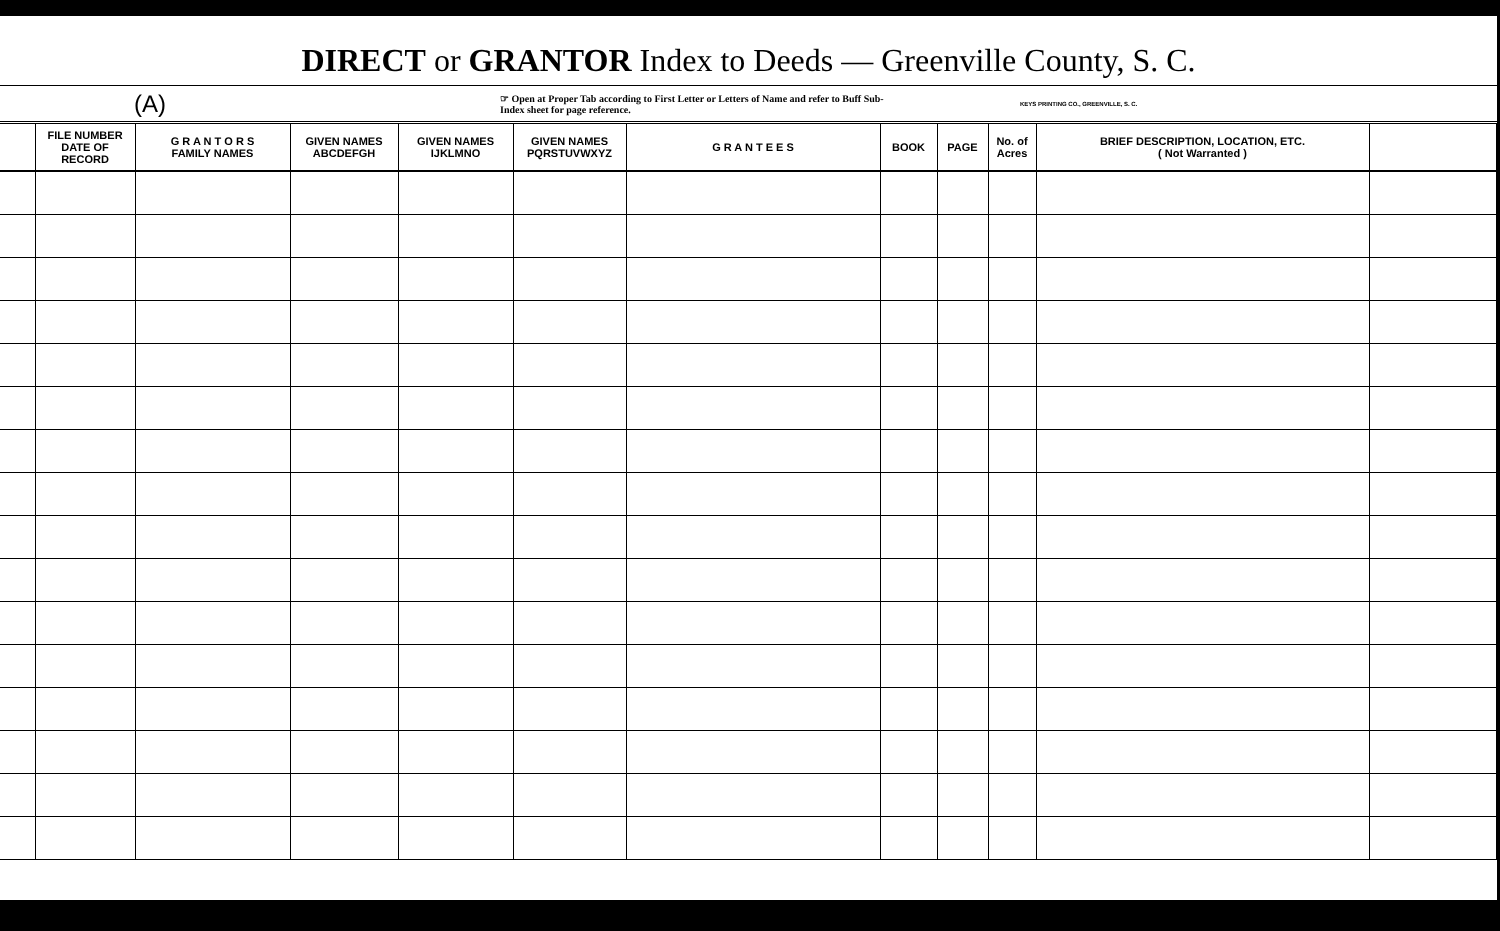DIRECT or GRANTOR Index to Deeds — Greenville County, S. C.
(A) ☞ Open at Proper Tab according to First Letter or Letters of Name and refer to Buff Sub-Index sheet for page reference. KEYS PRINTING CO., GREENVILLE, S. C.
| | FILE NUMBER DATE OF RECORD | G R A N T O R S FAMILY NAMES | GIVEN NAMES ABCDEFGH | GIVEN NAMES IJKLMNO | GIVEN NAMES PQRSTUVWXYZ | G R A N T E E S | BOOK | PAGE | No. of Acres | BRIEF DESCRIPTION, LOCATION, ETC. ( Not Warranted ) | |
| --- | --- | --- | --- | --- | --- | --- | --- | --- | --- | --- | --- |